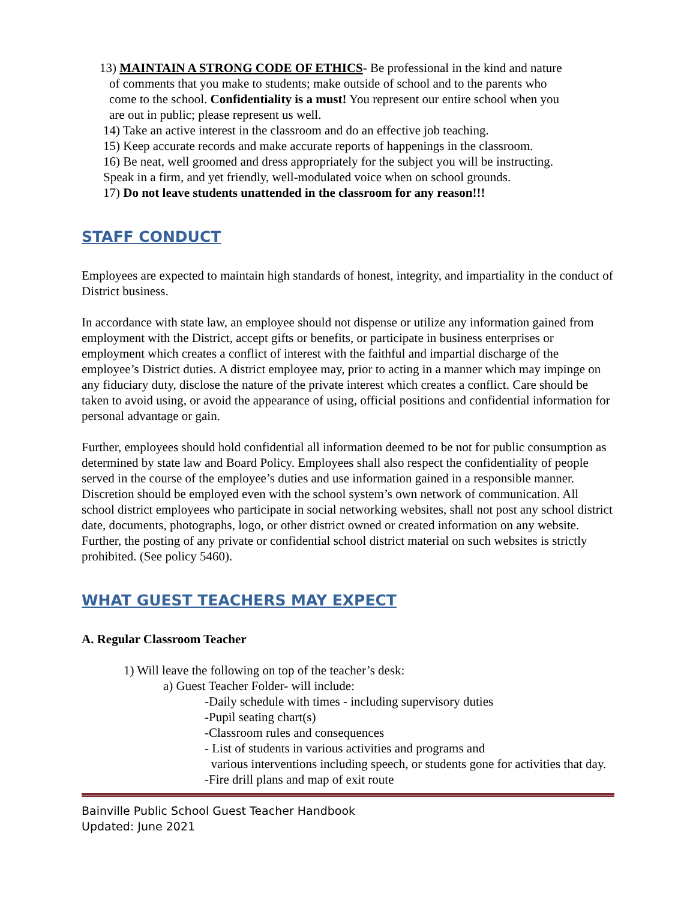13) MAINTAIN A STRONG CODE OF ETHICS- Be professional in the kind and nature
of comments that you make to students; make outside of school and to the parents who
come to the school. Confidentiality is a must! You represent our entire school when you
are out in public; please represent us well.
14) Take an active interest in the classroom and do an effective job teaching.
15) Keep accurate records and make accurate reports of happenings in the classroom.
16) Be neat, well groomed and dress appropriately for the subject you will be instructing.
Speak in a firm, and yet friendly, well-modulated voice when on school grounds.
17) Do not leave students unattended in the classroom for any reason!!!
STAFF CONDUCT
Employees are expected to maintain high standards of honest, integrity, and impartiality in the conduct of District business.
In accordance with state law, an employee should not dispense or utilize any information gained from employment with the District, accept gifts or benefits, or participate in business enterprises or employment which creates a conflict of interest with the faithful and impartial discharge of the employee’s District duties. A district employee may, prior to acting in a manner which may impinge on any fiduciary duty, disclose the nature of the private interest which creates a conflict. Care should be taken to avoid using, or avoid the appearance of using, official positions and confidential information for personal advantage or gain.
Further, employees should hold confidential all information deemed to be not for public consumption as determined by state law and Board Policy. Employees shall also respect the confidentiality of people served in the course of the employee’s duties and use information gained in a responsible manner. Discretion should be employed even with the school system’s own network of communication. All school district employees who participate in social networking websites, shall not post any school district date, documents, photographs, logo, or other district owned or created information on any website. Further, the posting of any private or confidential school district material on such websites is strictly prohibited. (See policy 5460).
WHAT GUEST TEACHERS MAY EXPECT
A. Regular Classroom Teacher
1) Will leave the following on top of the teacher’s desk:
a) Guest Teacher Folder- will include:
-Daily schedule with times - including supervisory duties
-Pupil seating chart(s)
-Classroom rules and consequences
- List of students in various activities and programs and
various interventions including speech, or students gone for activities that day.
-Fire drill plans and map of exit route
Bainville Public School Guest Teacher Handbook
Updated: June 2021